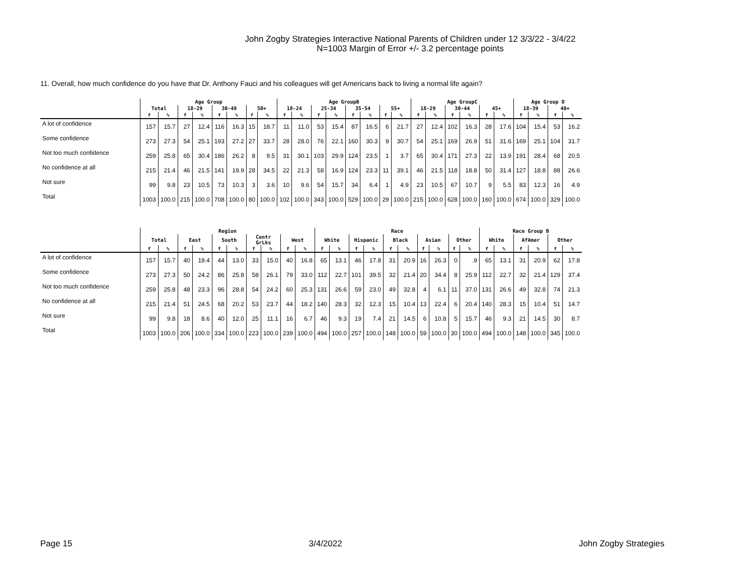John Zogby Strategies Interactive National Parents of Children under 12 3/3/22 - 3/4/22
N=1003 Margin of Error +/- 3.2 percentage points
11. Overall, how much confidence do you have that Dr. Anthony Fauci and his colleagues will get Americans back to living a normal life again?
| | Age Group | | | | | | | | Age GroupB | | | | | | | | Age GroupC | | | | | | Age Group D | | | |
| --- | --- | --- | --- | --- | --- | --- | --- | --- | --- | --- | --- | --- | --- | --- | --- | --- | --- | --- | --- | --- | --- | --- | --- | --- | --- | --- |
| | Total | | 18-29 | | 30-49 | | 50+ | | 18-24 | | 25-34 | | 35-54 | | 55+ | | 18-29 | | 30-44 | | 45+ | | 18-39 | | 40+ | |
| | f | % | f | % | f | % | f | % | f | % | f | % | f | % | f | % | f | % | f | % | f | % | f | % | f | % |
| A lot of confidence | 157 | 15.7 | 27 | 12.4 | 116 | 16.3 | 15 | 18.7 | 11 | 11.0 | 53 | 15.4 | 87 | 16.5 | 6 | 21.7 | 27 | 12.4 | 102 | 16.3 | 28 | 17.6 | 104 | 15.4 | 53 | 16.2 |
| Some confidence | 273 | 27.3 | 54 | 25.1 | 193 | 27.2 | 27 | 33.7 | 28 | 28.0 | 76 | 22.1 | 160 | 30.3 | 9 | 30.7 | 54 | 25.1 | 169 | 26.9 | 51 | 31.6 | 169 | 25.1 | 104 | 31.7 |
| Not too much confidence | 259 | 25.8 | 65 | 30.4 | 186 | 26.2 | 8 | 9.5 | 31 | 30.1 | 103 | 29.9 | 124 | 23.5 | 1 | 3.7 | 65 | 30.4 | 171 | 27.3 | 22 | 13.9 | 191 | 28.4 | 68 | 20.5 |
| No confidence at all | 215 | 21.4 | 46 | 21.5 | 141 | 19.9 | 28 | 34.5 | 22 | 21.3 | 58 | 16.9 | 124 | 23.3 | 11 | 39.1 | 46 | 21.5 | 118 | 18.8 | 50 | 31.4 | 127 | 18.8 | 88 | 26.6 |
| Not sure | 99 | 9.8 | 23 | 10.5 | 73 | 10.3 | 3 | 3.6 | 10 | 9.6 | 54 | 15.7 | 34 | 6.4 | 1 | 4.9 | 23 | 10.5 | 67 | 10.7 | 9 | 5.5 | 83 | 12.3 | 16 | 4.9 |
| Total | 1003 | 100.0 | 215 | 100.0 | 708 | 100.0 | 80 | 100.0 | 102 | 100.0 | 343 | 100.0 | 529 | 100.0 | 29 | 100.0 | 215 | 100.0 | 628 | 100.0 | 160 | 100.0 | 674 | 100.0 | 329 | 100.0 |
| | Region | | | | | | | | | | Race | | | | | | | | | | Race Group B | | | | | |
| --- | --- | --- | --- | --- | --- | --- | --- | --- | --- | --- | --- | --- | --- | --- | --- | --- | --- | --- | --- | --- | --- | --- | --- | --- | --- | --- |
| | Total | | East | | South | | Centr GrLks | | West | | White | | Hispanic | | Black | | Asian | | Other | | White | | AfAmer | | Other | |
| | f | % | f | % | f | % | f | % | f | % | f | % | f | % | f | % | f | % | f | % | f | % | f | % | f | % |
| A lot of confidence | 157 | 15.7 | 40 | 19.4 | 44 | 13.0 | 33 | 15.0 | 40 | 16.8 | 65 | 13.1 | 46 | 17.8 | 31 | 20.9 | 16 | 26.3 | 0 | .9 | 65 | 13.1 | 31 | 20.9 | 62 | 17.8 |
| Some confidence | 273 | 27.3 | 50 | 24.2 | 86 | 25.8 | 58 | 26.1 | 79 | 33.0 | 112 | 22.7 | 101 | 39.5 | 32 | 21.4 | 20 | 34.4 | 8 | 25.9 | 112 | 22.7 | 32 | 21.4 | 129 | 37.4 |
| Not too much confidence | 259 | 25.8 | 48 | 23.3 | 96 | 28.8 | 54 | 24.2 | 60 | 25.3 | 131 | 26.6 | 59 | 23.0 | 49 | 32.8 | 4 | 6.1 | 11 | 37.0 | 131 | 26.6 | 49 | 32.8 | 74 | 21.3 |
| No confidence at all | 215 | 21.4 | 51 | 24.5 | 68 | 20.2 | 53 | 23.7 | 44 | 18.2 | 140 | 28.3 | 32 | 12.3 | 15 | 10.4 | 13 | 22.4 | 6 | 20.4 | 140 | 28.3 | 15 | 10.4 | 51 | 14.7 |
| Not sure | 99 | 9.8 | 18 | 8.6 | 40 | 12.0 | 25 | 11.1 | 16 | 6.7 | 46 | 9.3 | 19 | 7.4 | 21 | 14.5 | 6 | 10.8 | 5 | 15.7 | 46 | 9.3 | 21 | 14.5 | 30 | 8.7 |
| Total | 1003 | 100.0 | 206 | 100.0 | 334 | 100.0 | 223 | 100.0 | 239 | 100.0 | 494 | 100.0 | 257 | 100.0 | 148 | 100.0 | 59 | 100.0 | 30 | 100.0 | 494 | 100.0 | 148 | 100.0 | 345 | 100.0 |
Page 15 3/4/2022 John Zogby Strategies